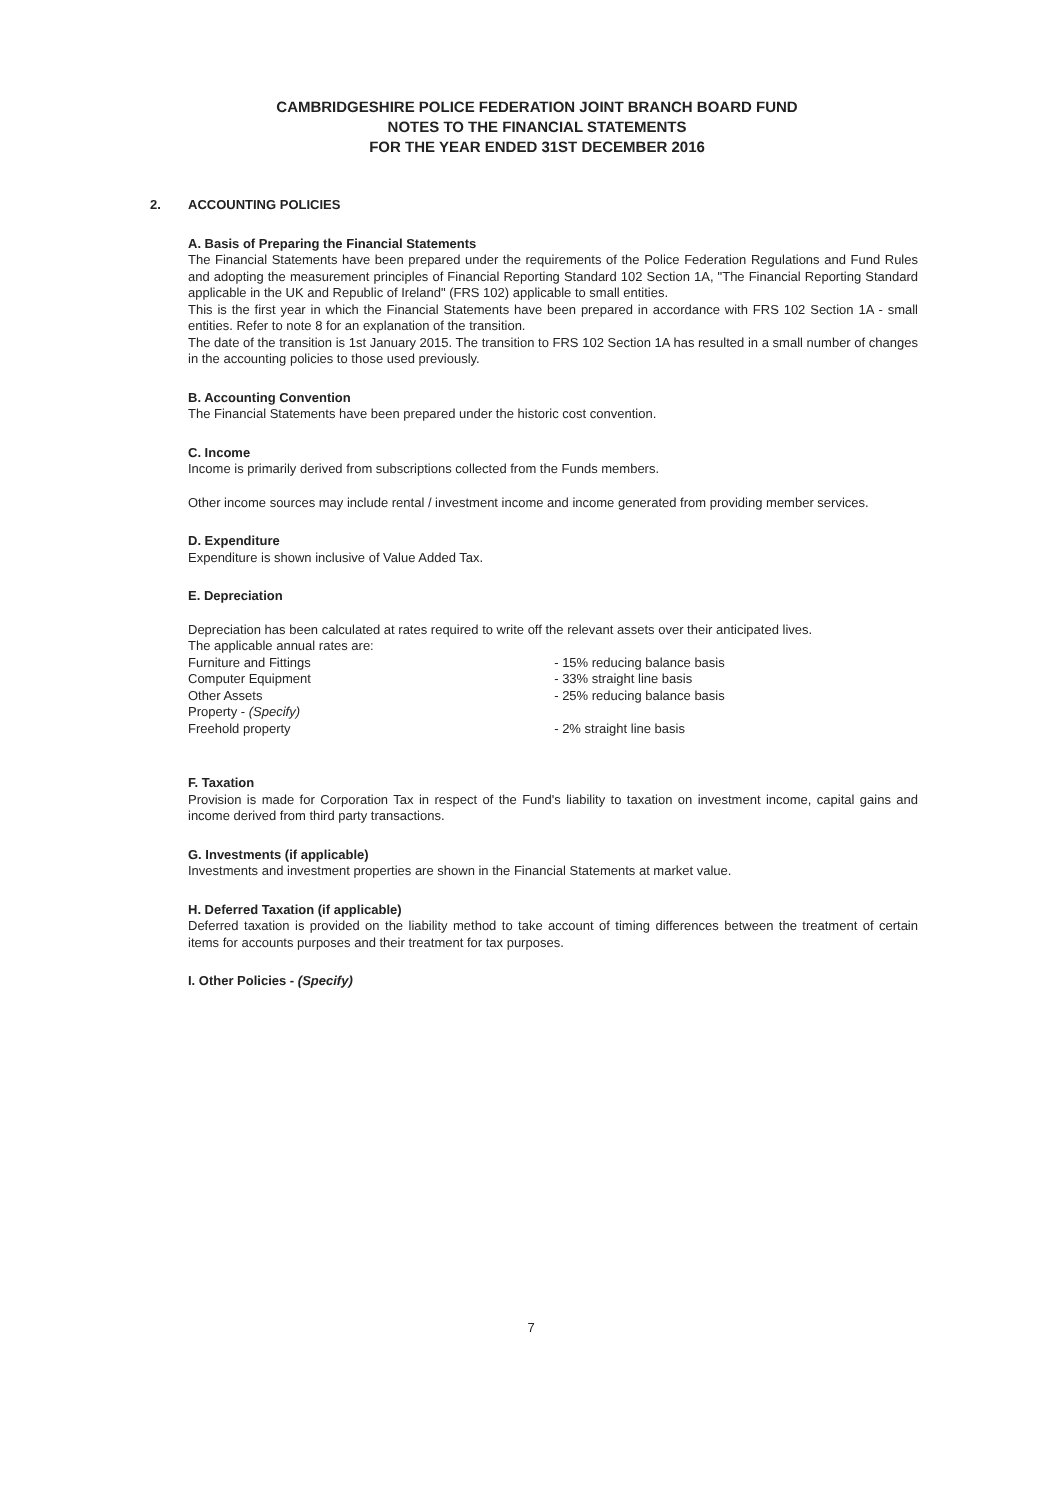CAMBRIDGESHIRE POLICE FEDERATION JOINT BRANCH BOARD FUND
NOTES TO THE FINANCIAL STATEMENTS
FOR THE YEAR ENDED 31ST DECEMBER 2016
2. ACCOUNTING POLICIES
A. Basis of Preparing the Financial Statements
The Financial Statements have been prepared under the requirements of the Police Federation Regulations and Fund Rules and adopting the measurement principles of Financial Reporting Standard 102 Section 1A, "The Financial Reporting Standard applicable in the UK and Republic of Ireland" (FRS 102) applicable to small entities.
This is the first year in which the Financial Statements have been prepared in accordance with FRS 102 Section 1A - small entities. Refer to note 8 for an explanation of the transition.
The date of the transition is 1st January 2015. The transition to FRS 102 Section 1A has resulted in a small number of changes in the accounting policies to those used previously.
B. Accounting Convention
The Financial Statements have been prepared under the historic cost convention.
C. Income
Income is primarily derived from subscriptions collected from the Funds members.
Other income sources may include rental / investment income and income generated from providing member services.
D. Expenditure
Expenditure is shown inclusive of Value Added Tax.
E. Depreciation
Depreciation has been calculated at rates required to write off the relevant assets over their anticipated lives.
The applicable annual rates are:
| Furniture and Fittings | - 15% reducing balance basis |
| Computer Equipment | - 33% straight line basis |
| Other Assets | - 25% reducing balance basis |
| Property - (Specify) | |
| Freehold property | - 2% straight line basis |
F. Taxation
Provision is made for Corporation Tax in respect of the Fund's liability to taxation on investment income, capital gains and income derived from third party transactions.
G. Investments (if applicable)
Investments and investment properties are shown in the Financial Statements at market value.
H. Deferred Taxation (if applicable)
Deferred taxation is provided on the liability method to take account of timing differences between the treatment of certain items for accounts purposes and their treatment for tax purposes.
I. Other Policies - (Specify)
7